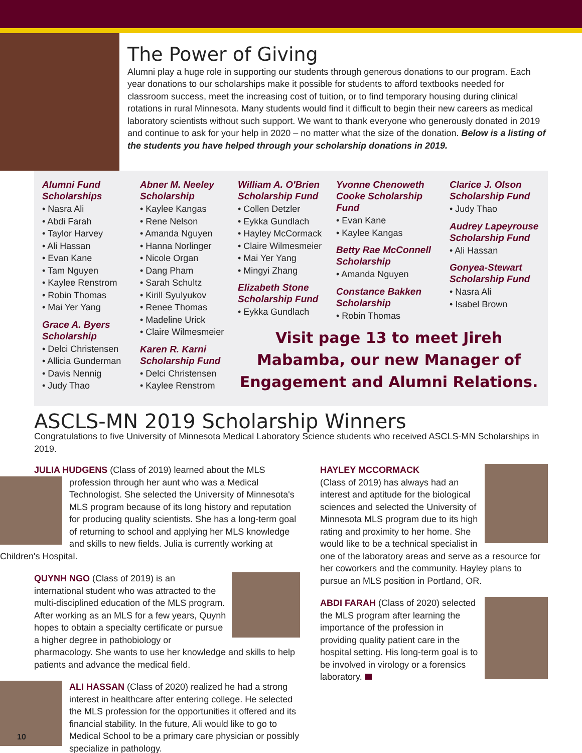The Power of Giving
Alumni play a huge role in supporting our students through generous donations to our program. Each year donations to our scholarships make it possible for students to afford textbooks needed for classroom success, meet the increasing cost of tuition, or to find temporary housing during clinical rotations in rural Minnesota. Many students would find it difficult to begin their new careers as medical laboratory scientists without such support. We want to thank everyone who generously donated in 2019 and continue to ask for your help in 2020 – no matter what the size of the donation. Below is a listing of the students you have helped through your scholarship donations in 2019.
Alumni Fund Scholarships
Nasra Ali
Abdi Farah
Taylor Harvey
Ali Hassan
Evan Kane
Tam Nguyen
Kaylee Renstrom
Robin Thomas
Mai Yer Yang
Grace A. Byers Scholarship
Delci Christensen
Allicia Gunderman
Davis Nennig
Judy Thao
Abner M. Neeley Scholarship
Kaylee Kangas
Rene Nelson
Amanda Nguyen
Hanna Norlinger
Nicole Organ
Dang Pham
Sarah Schultz
Kirill Syulyukov
Renee Thomas
Madeline Urick
Claire Wilmesmeier
Karen R. Karni Scholarship Fund
Delci Christensen
Kaylee Renstrom
William A. O'Brien Scholarship Fund
Collen Detzler
Eykka Gundlach
Hayley McCormack
Claire Wilmesmeier
Mai Yer Yang
Mingyi Zhang
Elizabeth Stone Scholarship Fund
Eykka Gundlach
Yvonne Chenoweth Cooke Scholarship Fund
Evan Kane
Kaylee Kangas
Betty Rae McConnell Scholarship
Amanda Nguyen
Constance Bakken Scholarship
Robin Thomas
Clarice J. Olson Scholarship Fund
Judy Thao
Audrey Lapeyrouse Scholarship Fund
Ali Hassan
Gonyea-Stewart Scholarship Fund
Nasra Ali
Isabel Brown
Visit page 13 to meet Jireh Mabamba, our new Manager of Engagement and Alumni Relations.
ASCLS-MN 2019 Scholarship Winners
Congratulations to five University of Minnesota Medical Laboratory Science students who received ASCLS-MN Scholarships in 2019.
JULIA HUDGENS (Class of 2019) learned about the MLS profession through her aunt who was a Medical Technologist. She selected the University of Minnesota's MLS program because of its long history and reputation for producing quality scientists. She has a long-term goal of returning to school and applying her MLS knowledge and skills to new fields. Julia is currently working at Children's Hospital.
QUYNH NGO (Class of 2019) is an international student who was attracted to the multi-disciplined education of the MLS program. After working as an MLS for a few years, Quynh hopes to obtain a specialty certificate or pursue a higher degree in pathobiology or pharmacology. She wants to use her knowledge and skills to help patients and advance the medical field.
ALI HASSAN (Class of 2020) realized he had a strong interest in healthcare after entering college. He selected the MLS profession for the opportunities it offered and its financial stability. In the future, Ali would like to go to Medical School to be a primary care physician or possibly specialize in pathology.
HAYLEY MCCORMACK
(Class of 2019) has always had an interest and aptitude for the biological sciences and selected the University of Minnesota MLS program due to its high rating and proximity to her home. She would like to be a technical specialist in one of the laboratory areas and serve as a resource for her coworkers and the community. Hayley plans to pursue an MLS position in Portland, OR.
ABDI FARAH (Class of 2020) selected the MLS program after learning the importance of the profession in providing quality patient care in the hospital setting. His long-term goal is to be involved in virology or a forensics laboratory.
10